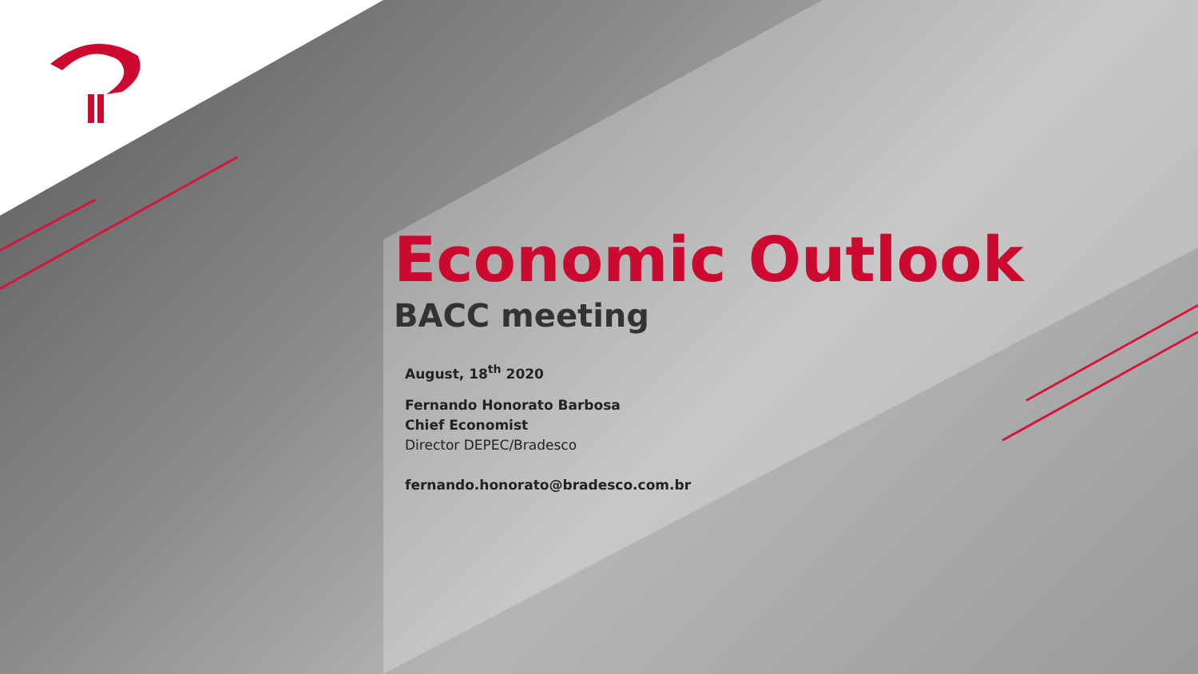Economic Outlook
BACC meeting
August, 18<sup>th</sup> 2020
Fernando Honorato Barbosa
Chief Economist
Director DEPEC/Bradesco
fernando.honorato@bradesco.com.br